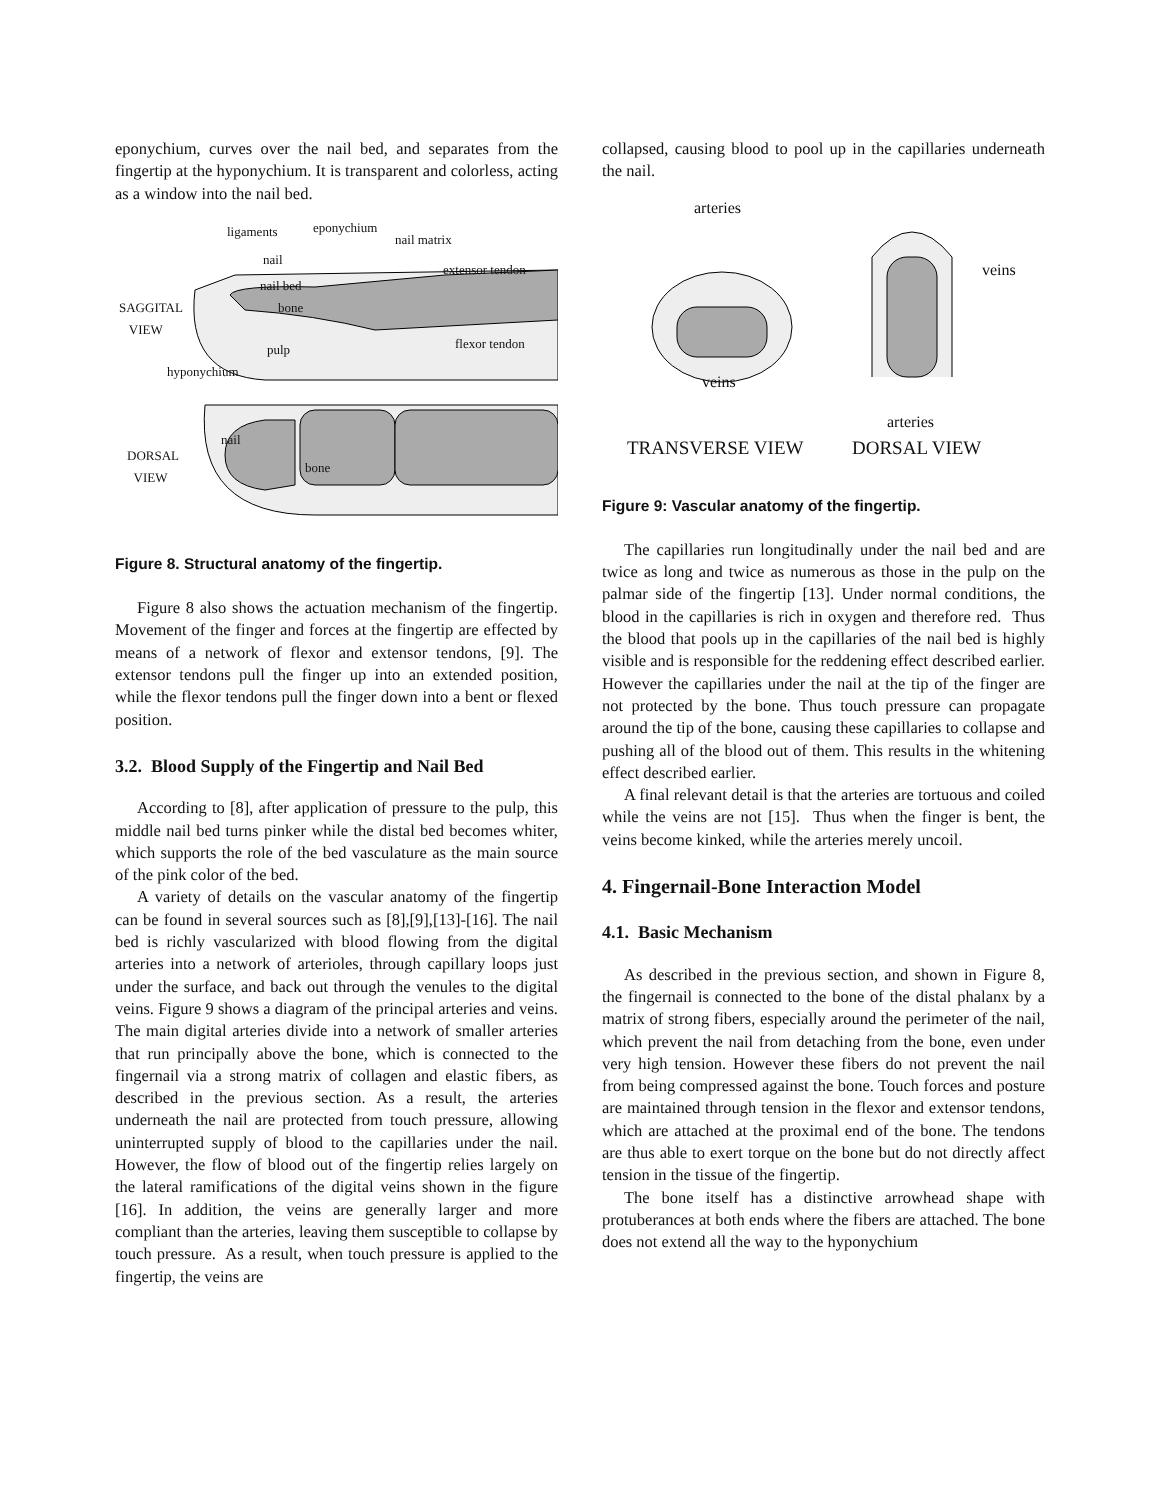eponychium, curves over the nail bed, and separates from the fingertip at the hyponychium. It is transparent and colorless, acting as a window into the nail bed.
ligaments eponychium
nail matrix
nail
extensor tendon
nail bed
SAGGITAL
VIEW
bone
flexor tendon pulp
hyponychium
nail
DORSAL
VIEW bone
Figure 8. Structural anatomy of the fingertip.
Figure 8 also shows the actuation mechanism of the fingertip. Movement of the finger and forces at the fingertip are effected by means of a network of flexor and extensor tendons, [9]. The extensor tendons pull the finger up into an extended position, while the flexor tendons pull the finger down into a bent or flexed position.
3.2. Blood Supply of the Fingertip and Nail Bed
According to [8], after application of pressure to the pulp, this middle nail bed turns pinker while the distal bed becomes whiter, which supports the role of the bed vasculature as the main source of the pink color of the bed.
A variety of details on the vascular anatomy of the fingertip can be found in several sources such as [8],[9],[13]-[16]. The nail bed is richly vascularized with blood flowing from the digital arteries into a network of arterioles, through capillary loops just under the surface, and back out through the venules to the digital veins. Figure 9 shows a diagram of the principal arteries and veins. The main digital arteries divide into a network of smaller arteries that run principally above the bone, which is connected to the fingernail via a strong matrix of collagen and elastic fibers, as described in the previous section. As a result, the arteries underneath the nail are protected from touch pressure, allowing uninterrupted supply of blood to the capillaries under the nail. However, the flow of blood out of the fingertip relies largely on the lateral ramifications of the digital veins shown in the figure [16]. In addition, the veins are generally larger and more compliant than the arteries, leaving them susceptible to collapse by touch pressure. As a result, when touch pressure is applied to the fingertip, the veins are
collapsed, causing blood to pool up in the capillaries underneath the nail.
arteries
veins
veins
arteries
TRANSVERSE VIEW DORSAL VIEW
Figure 9: Vascular anatomy of the fingertip.
The capillaries run longitudinally under the nail bed and are twice as long and twice as numerous as those in the pulp on the palmar side of the fingertip [13]. Under normal conditions, the blood in the capillaries is rich in oxygen and therefore red. Thus the blood that pools up in the capillaries of the nail bed is highly visible and is responsible for the reddening effect described earlier. However the capillaries under the nail at the tip of the finger are not protected by the bone. Thus touch pressure can propagate around the tip of the bone, causing these capillaries to collapse and pushing all of the blood out of them. This results in the whitening effect described earlier.
A final relevant detail is that the arteries are tortuous and coiled while the veins are not [15]. Thus when the finger is bent, the veins become kinked, while the arteries merely uncoil.
4. Fingernail-Bone Interaction Model
4.1. Basic Mechanism
As described in the previous section, and shown in Figure 8, the fingernail is connected to the bone of the distal phalanx by a matrix of strong fibers, especially around the perimeter of the nail, which prevent the nail from detaching from the bone, even under very high tension. However these fibers do not prevent the nail from being compressed against the bone. Touch forces and posture are maintained through tension in the flexor and extensor tendons, which are attached at the proximal end of the bone. The tendons are thus able to exert torque on the bone but do not directly affect tension in the tissue of the fingertip.
The bone itself has a distinctive arrowhead shape with protuberances at both ends where the fibers are attached. The bone does not extend all the way to the hyponychium